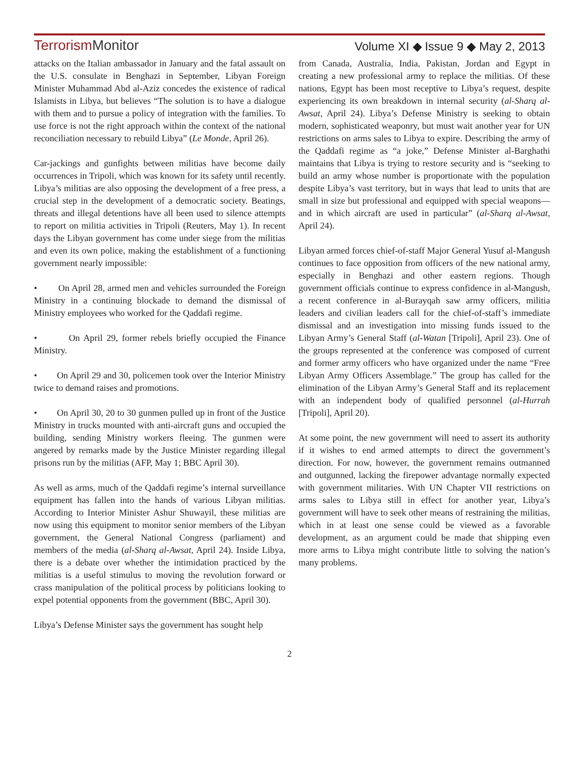TerrorismMonitor
Volume XI ◆ Issue 9 ◆ May 2, 2013
attacks on the Italian ambassador in January and the fatal assault on the U.S. consulate in Benghazi in September, Libyan Foreign Minister Muhammad Abd al-Aziz concedes the existence of radical Islamists in Libya, but believes “The solution is to have a dialogue with them and to pursue a policy of integration with the families. To use force is not the right approach within the context of the national reconciliation necessary to rebuild Libya” (Le Monde, April 26).
Car-jackings and gunfights between militias have become daily occurrences in Tripoli, which was known for its safety until recently. Libya’s militias are also opposing the development of a free press, a crucial step in the development of a democratic society. Beatings, threats and illegal detentions have all been used to silence attempts to report on militia activities in Tripoli (Reuters, May 1). In recent days the Libyan government has come under siege from the militias and even its own police, making the establishment of a functioning government nearly impossible:
• On April 28, armed men and vehicles surrounded the Foreign Ministry in a continuing blockade to demand the dismissal of Ministry employees who worked for the Qaddafi regime.
• On April 29, former rebels briefly occupied the Finance Ministry.
• On April 29 and 30, policemen took over the Interior Ministry twice to demand raises and promotions.
• On April 30, 20 to 30 gunmen pulled up in front of the Justice Ministry in trucks mounted with anti-aircraft guns and occupied the building, sending Ministry workers fleeing. The gunmen were angered by remarks made by the Justice Minister regarding illegal prisons run by the militias (AFP, May 1; BBC April 30).
As well as arms, much of the Qaddafi regime’s internal surveillance equipment has fallen into the hands of various Libyan militias. According to Interior Minister Ashur Shuwayil, these militias are now using this equipment to monitor senior members of the Libyan government, the General National Congress (parliament) and members of the media (al-Sharq al-Awsat, April 24). Inside Libya, there is a debate over whether the intimidation practiced by the militias is a useful stimulus to moving the revolution forward or crass manipulation of the political process by politicians looking to expel potential opponents from the government (BBC, April 30).
Libya’s Defense Minister says the government has sought help
from Canada, Australia, India, Pakistan, Jordan and Egypt in creating a new professional army to replace the militias. Of these nations, Egypt has been most receptive to Libya’s request, despite experiencing its own breakdown in internal security (al-Sharq al-Awsat, April 24). Libya’s Defense Ministry is seeking to obtain modern, sophisticated weaponry, but must wait another year for UN restrictions on arms sales to Libya to expire. Describing the army of the Qaddafi regime as “a joke,” Defense Minister al-Barghathi maintains that Libya is trying to restore security and is “seeking to build an army whose number is proportionate with the population despite Libya’s vast territory, but in ways that lead to units that are small in size but professional and equipped with special weapons—and in which aircraft are used in particular” (al-Sharq al-Awsat, April 24).
Libyan armed forces chief-of-staff Major General Yusuf al-Mangush continues to face opposition from officers of the new national army, especially in Benghazi and other eastern regions. Though government officials continue to express confidence in al-Mangush, a recent conference in al-Burayqah saw army officers, militia leaders and civilian leaders call for the chief-of-staff’s immediate dismissal and an investigation into missing funds issued to the Libyan Army’s General Staff (al-Watan [Tripoli], April 23). One of the groups represented at the conference was composed of current and former army officers who have organized under the name “Free Libyan Army Officers Assemblage.” The group has called for the elimination of the Libyan Army’s General Staff and its replacement with an independent body of qualified personnel (al-Hurrah [Tripoli], April 20).
At some point, the new government will need to assert its authority if it wishes to end armed attempts to direct the government’s direction. For now, however, the government remains outmanned and outgunned, lacking the firepower advantage normally expected with government militaries. With UN Chapter VII restrictions on arms sales to Libya still in effect for another year, Libya’s government will have to seek other means of restraining the militias, which in at least one sense could be viewed as a favorable development, as an argument could be made that shipping even more arms to Libya might contribute little to solving the nation’s many problems.
2